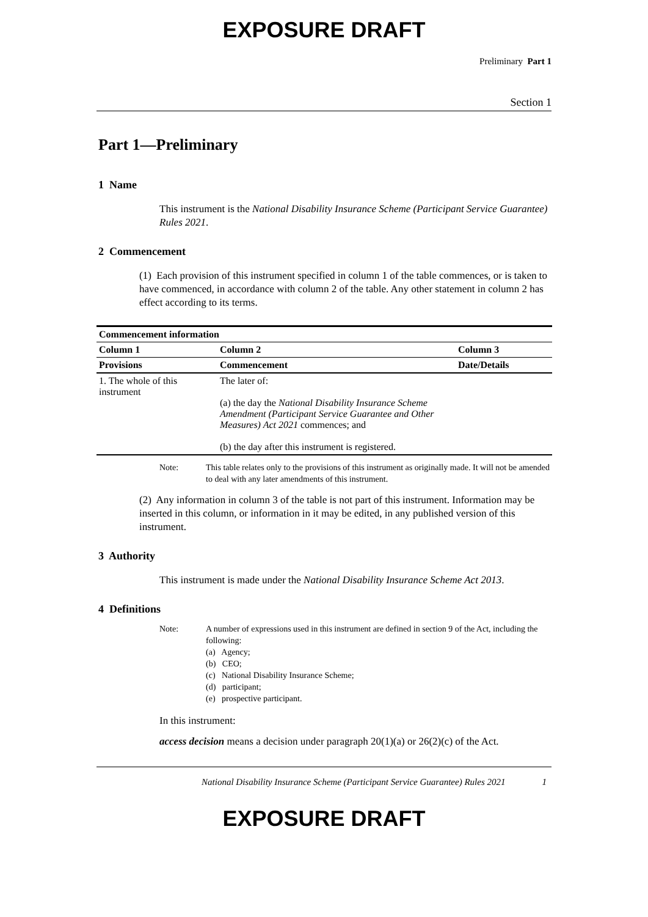EXPOSURE DRAFT
Preliminary Part 1
Section 1
Part 1—Preliminary
1 Name
This instrument is the National Disability Insurance Scheme (Participant Service Guarantee) Rules 2021.
2 Commencement
(1) Each provision of this instrument specified in column 1 of the table commences, or is taken to have commenced, in accordance with column 2 of the table. Any other statement in column 2 has effect according to its terms.
| Commencement information | | |
| --- | --- | --- |
| Column 1 | Column 2 | Column 3 |
| Provisions | Commencement | Date/Details |
| 1. The whole of this instrument | The later of: (a) the day the National Disability Insurance Scheme Amendment (Participant Service Guarantee and Other Measures) Act 2021 commences; and (b) the day after this instrument is registered. | |
Note: This table relates only to the provisions of this instrument as originally made. It will not be amended to deal with any later amendments of this instrument.
(2) Any information in column 3 of the table is not part of this instrument. Information may be inserted in this column, or information in it may be edited, in any published version of this instrument.
3 Authority
This instrument is made under the National Disability Insurance Scheme Act 2013.
4 Definitions
Note: A number of expressions used in this instrument are defined in section 9 of the Act, including the following:
(a) Agency;
(b) CEO;
(c) National Disability Insurance Scheme;
(d) participant;
(e) prospective participant.
In this instrument:
access decision means a decision under paragraph 20(1)(a) or 26(2)(c) of the Act.
National Disability Insurance Scheme (Participant Service Guarantee) Rules 2021 1
EXPOSURE DRAFT